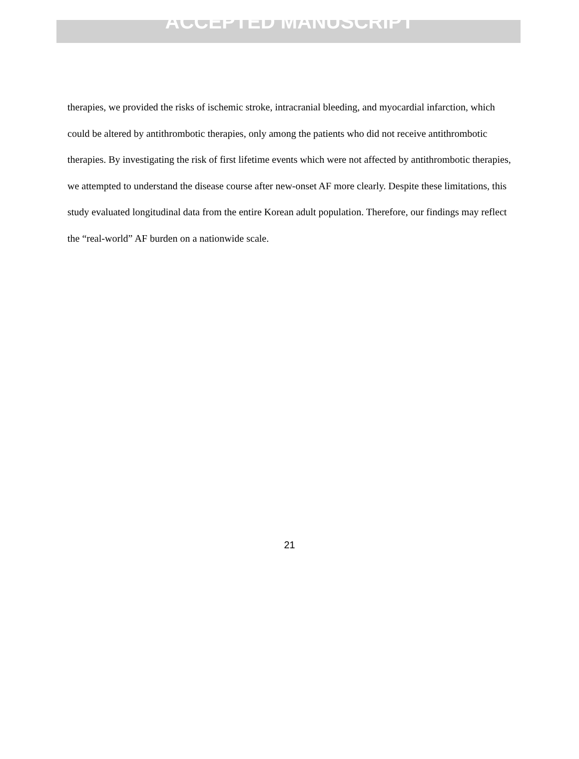ACCEPTED MANUSCRIPT
therapies, we provided the risks of ischemic stroke, intracranial bleeding, and myocardial infarction, which could be altered by antithrombotic therapies, only among the patients who did not receive antithrombotic therapies. By investigating the risk of first lifetime events which were not affected by antithrombotic therapies, we attempted to understand the disease course after new-onset AF more clearly. Despite these limitations, this study evaluated longitudinal data from the entire Korean adult population. Therefore, our findings may reflect the “real-world” AF burden on a nationwide scale.
21